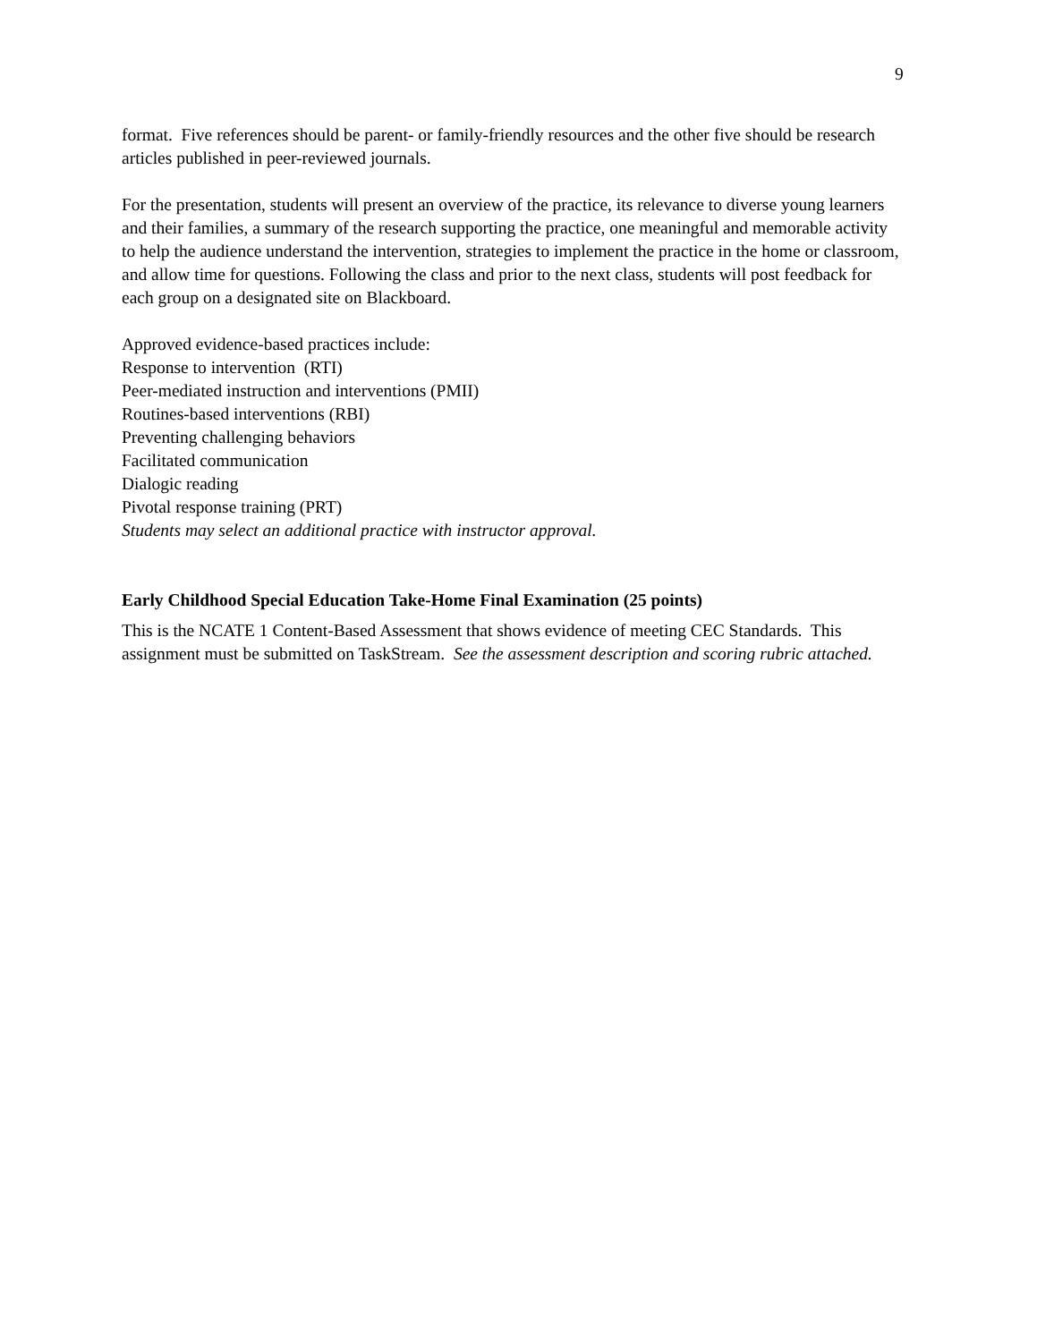9
format. Five references should be parent- or family-friendly resources and the other five should be research articles published in peer-reviewed journals.
For the presentation, students will present an overview of the practice, its relevance to diverse young learners and their families, a summary of the research supporting the practice, one meaningful and memorable activity to help the audience understand the intervention, strategies to implement the practice in the home or classroom, and allow time for questions. Following the class and prior to the next class, students will post feedback for each group on a designated site on Blackboard.
Approved evidence-based practices include:
Response to intervention (RTI)
Peer-mediated instruction and interventions (PMII)
Routines-based interventions (RBI)
Preventing challenging behaviors
Facilitated communication
Dialogic reading
Pivotal response training (PRT)
Students may select an additional practice with instructor approval.
Early Childhood Special Education Take-Home Final Examination (25 points)
This is the NCATE 1 Content-Based Assessment that shows evidence of meeting CEC Standards. This assignment must be submitted on TaskStream. See the assessment description and scoring rubric attached.